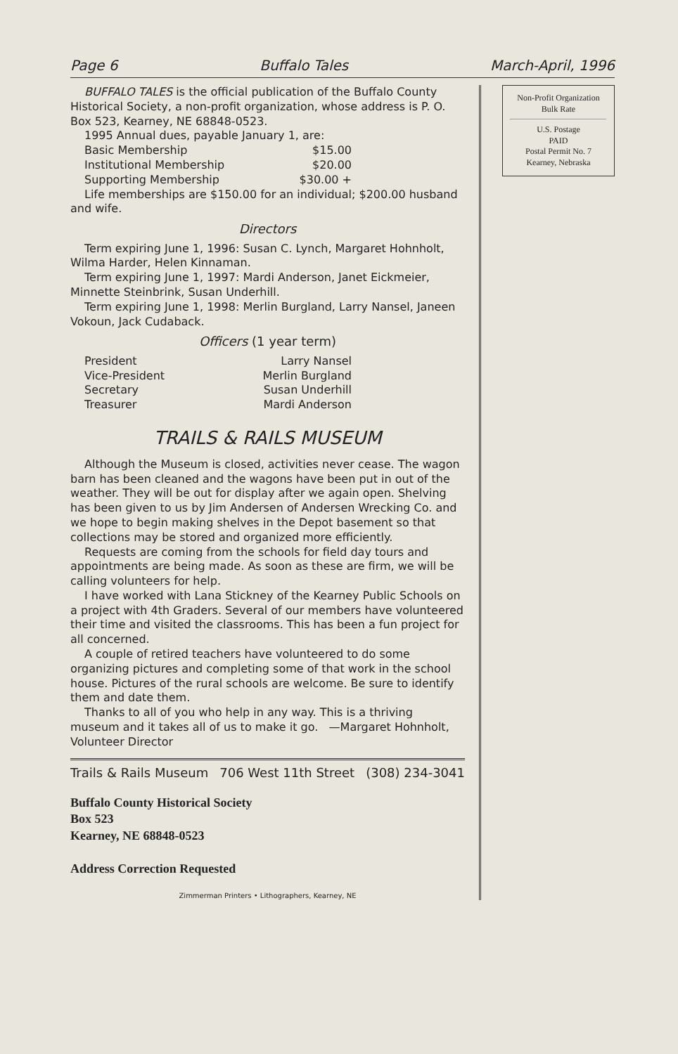Page 6 Buffalo Tales March-April, 1996
BUFFALO TALES is the official publication of the Buffalo County Historical Society, a non-profit organization, whose address is P. O. Box 523, Kearney, NE 68848-0523.
1995 Annual dues, payable January 1, are:
Basic Membership $15.00
Institutional Membership $20.00
Supporting Membership $30.00 +
Life memberships are $150.00 for an individual; $200.00 husband and wife.
Directors
Term expiring June 1, 1996: Susan C. Lynch, Margaret Hohnholt, Wilma Harder, Helen Kinnaman.
Term expiring June 1, 1997: Mardi Anderson, Janet Eickmeier, Minnette Steinbrink, Susan Underhill.
Term expiring June 1, 1998: Merlin Burgland, Larry Nansel, Janeen Vokoun, Jack Cudaback.
Officers (1 year term)
President Larry Nansel
Vice-President Merlin Burgland
Secretary Susan Underhill
Treasurer Mardi Anderson
TRAILS & RAILS MUSEUM
Although the Museum is closed, activities never cease. The wagon barn has been cleaned and the wagons have been put in out of the weather. They will be out for display after we again open. Shelving has been given to us by Jim Andersen of Andersen Wrecking Co. and we hope to begin making shelves in the Depot basement so that collections may be stored and organized more efficiently.
Requests are coming from the schools for field day tours and appointments are being made. As soon as these are firm, we will be calling volunteers for help.
I have worked with Lana Stickney of the Kearney Public Schools on a project with 4th Graders. Several of our members have volunteered their time and visited the classrooms. This has been a fun project for all concerned.
A couple of retired teachers have volunteered to do some organizing pictures and completing some of that work in the school house. Pictures of the rural schools are welcome. Be sure to identify them and date them.
Thanks to all of you who help in any way. This is a thriving museum and it takes all of us to make it go. —Margaret Hohnholt, Volunteer Director
Trails & Rails Museum 706 West 11th Street (308) 234-3041
Buffalo County Historical Society
Box 523
Kearney, NE 68848-0523
Address Correction Requested
Zimmerman Printers • Lithographers, Kearney, NE
Non-Profit Organization
Bulk Rate
U.S. Postage
PAID
Postal Permit No. 7
Kearney, Nebraska